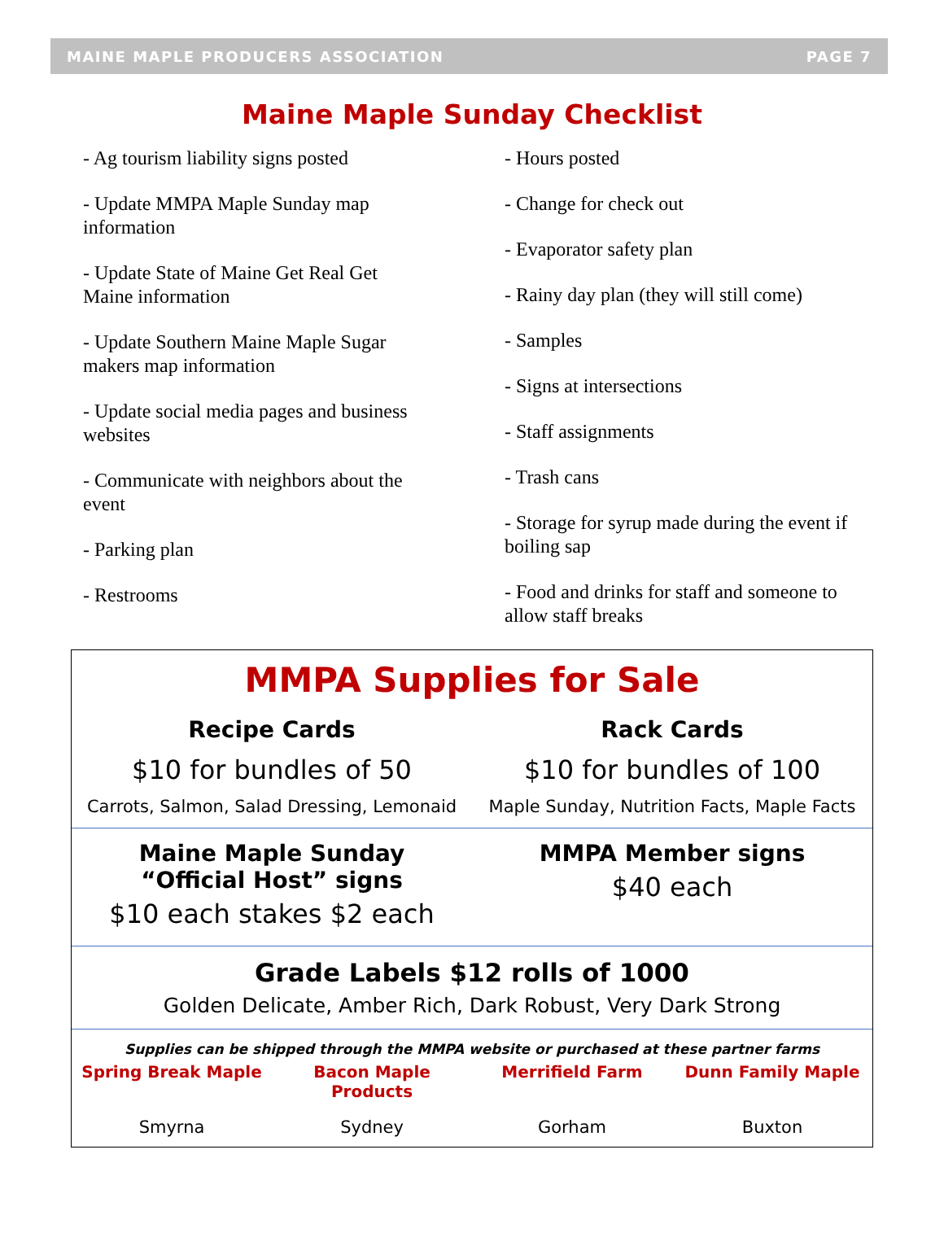MAINE MAPLE PRODUCERS ASSOCIATION PAGE 7
Maine Maple Sunday Checklist
- Ag tourism liability signs posted
- Update MMPA Maple Sunday map information
- Update State of Maine Get Real Get Maine information
- Update Southern Maine Maple Sugar makers map information
- Update social media pages and business websites
- Communicate with neighbors about the event
- Parking plan
- Restrooms
- Hours posted
- Change for check out
- Evaporator safety plan
- Rainy day plan (they will still come)
- Samples
- Signs at intersections
- Staff assignments
- Trash cans
- Storage for syrup made during the event if boiling sap
- Food and drinks for staff and someone to allow staff breaks
MMPA Supplies for Sale
Recipe Cards
$10 for bundles of 50
Carrots, Salmon, Salad Dressing, Lemonaid
Rack Cards
$10 for bundles of 100
Maple Sunday, Nutrition Facts, Maple Facts
Maine Maple Sunday
“Official Host” signs
$10 each stakes $2 each
MMPA Member signs
$40 each
Grade Labels $12 rolls of 1000
Golden Delicate, Amber Rich, Dark Robust, Very Dark Strong
Supplies can be shipped through the MMPA website or purchased at these partner farms
Spring Break Maple Bacon Maple Products Merrifield Farm Dunn Family Maple
Smyrna Sydney Gorham Buxton